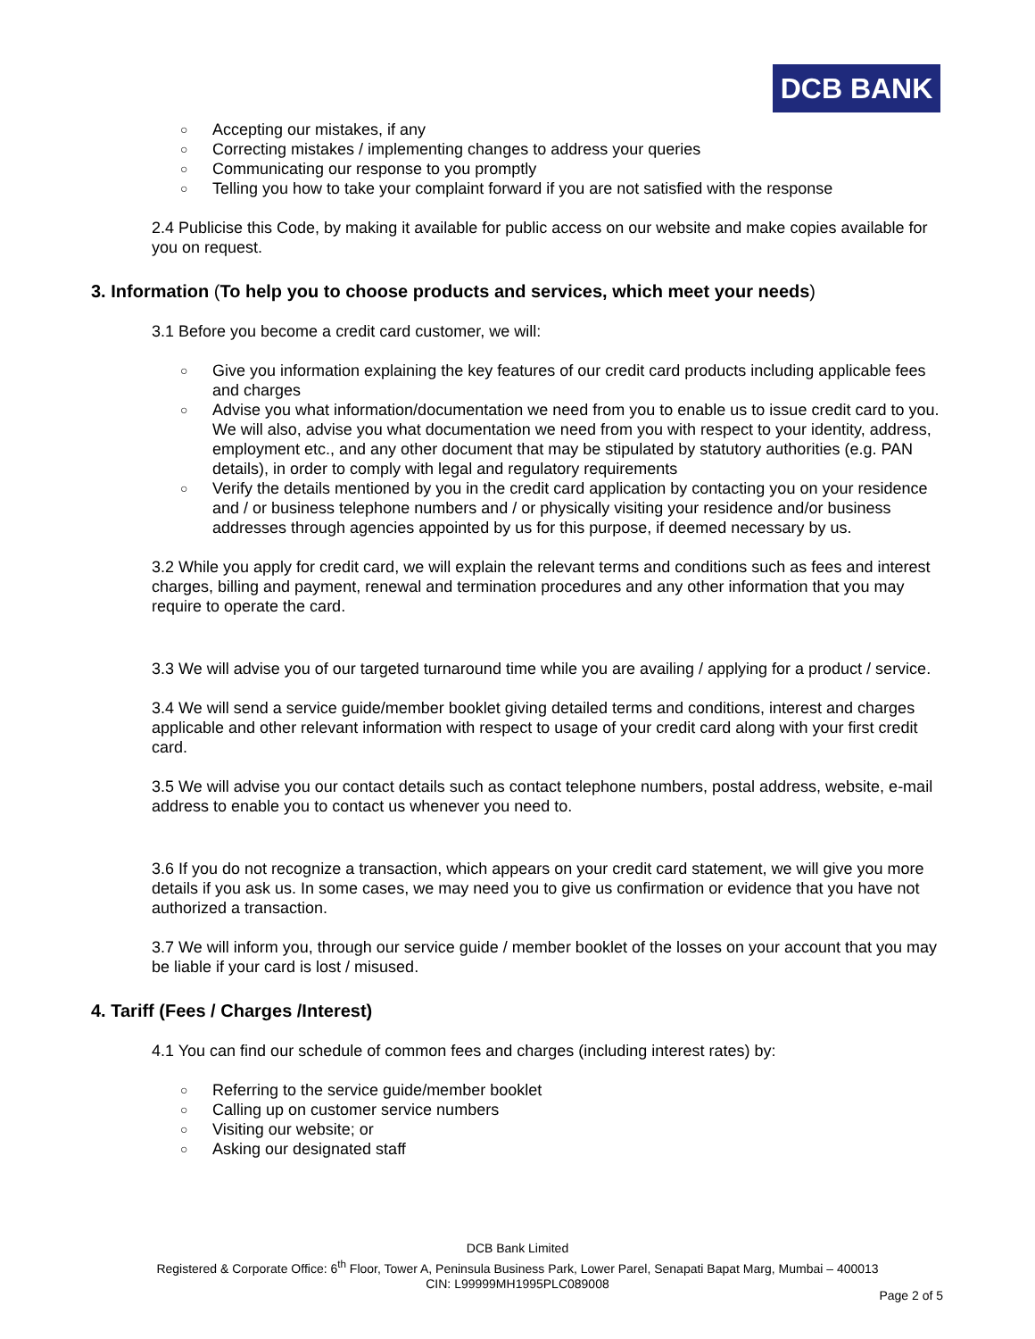DCB BANK
○ Accepting our mistakes, if any
○ Correcting mistakes / implementing changes to address your queries
○ Communicating our response to you promptly
○ Telling you how to take your complaint forward if you are not satisfied with the response
2.4 Publicise this Code, by making it available for public access on our website and make copies available for you on request.
3. Information (To help you to choose products and services, which meet your needs)
3.1 Before you become a credit card customer, we will:
○ Give you information explaining the key features of our credit card products including applicable fees and charges
○ Advise you what information/documentation we need from you to enable us to issue credit card to you. We will also, advise you what documentation we need from you with respect to your identity, address, employment etc., and any other document that may be stipulated by statutory authorities (e.g. PAN details), in order to comply with legal and regulatory requirements
○ Verify the details mentioned by you in the credit card application by contacting you on your residence and / or business telephone numbers and / or physically visiting your residence and/or business addresses through agencies appointed by us for this purpose, if deemed necessary by us.
3.2 While you apply for credit card, we will explain the relevant terms and conditions such as fees and interest charges, billing and payment, renewal and termination procedures and any other information that you may require to operate the card.
3.3 We will advise you of our targeted turnaround time while you are availing / applying for a product / service.
3.4 We will send a service guide/member booklet giving detailed terms and conditions, interest and charges applicable and other relevant information with respect to usage of your credit card along with your first credit card.
3.5 We will advise you our contact details such as contact telephone numbers, postal address, website, e-mail address to enable you to contact us whenever you need to.
3.6 If you do not recognize a transaction, which appears on your credit card statement, we will give you more details if you ask us. In some cases, we may need you to give us confirmation or evidence that you have not authorized a transaction.
3.7 We will inform you, through our service guide / member booklet of the losses on your account that you may be liable if your card is lost / misused.
4. Tariff (Fees / Charges /Interest)
4.1 You can find our schedule of common fees and charges (including interest rates) by:
○ Referring to the service guide/member booklet
○ Calling up on customer service numbers
○ Visiting our website; or
○ Asking our designated staff
DCB Bank Limited
Registered & Corporate Office: 6<sup>th</sup> Floor, Tower A, Peninsula Business Park, Lower Parel, Senapati Bapat Marg, Mumbai – 400013
CIN: L99999MH1995PLC089008
Page 2 of 5